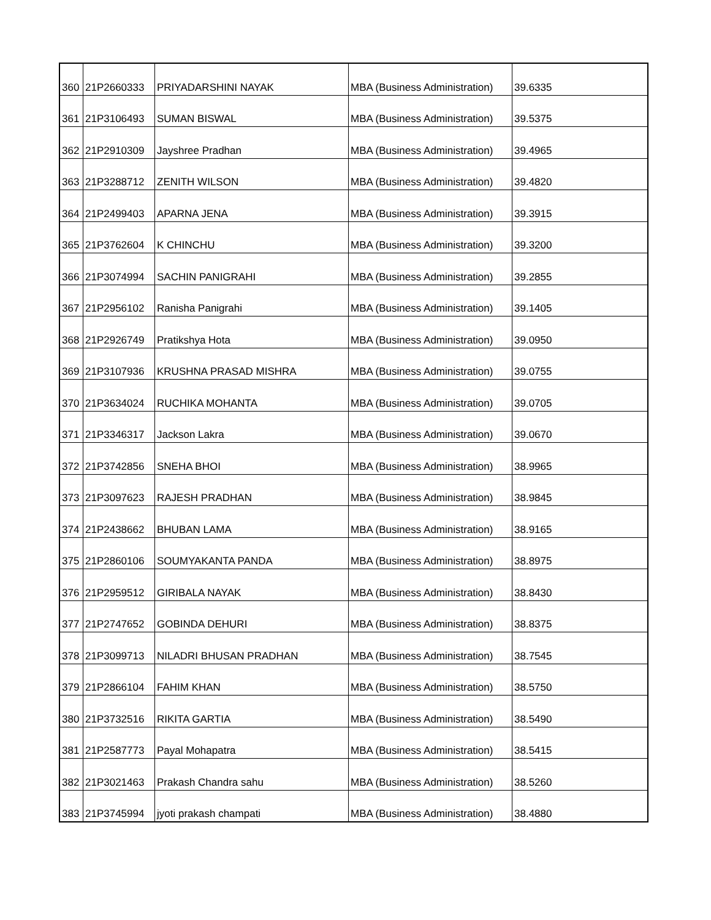| 360 | 21P2660333 | PRIYADARSHINI NAYAK | MBA (Business Administration) | 39.6335 |
| 361 | 21P3106493 | SUMAN BISWAL | MBA (Business Administration) | 39.5375 |
| 362 | 21P2910309 | Jayshree Pradhan | MBA (Business Administration) | 39.4965 |
| 363 | 21P3288712 | ZENITH WILSON | MBA (Business Administration) | 39.4820 |
| 364 | 21P2499403 | APARNA JENA | MBA (Business Administration) | 39.3915 |
| 365 | 21P3762604 | K CHINCHU | MBA (Business Administration) | 39.3200 |
| 366 | 21P3074994 | SACHIN PANIGRAHI | MBA (Business Administration) | 39.2855 |
| 367 | 21P2956102 | Ranisha Panigrahi | MBA (Business Administration) | 39.1405 |
| 368 | 21P2926749 | Pratikshya Hota | MBA (Business Administration) | 39.0950 |
| 369 | 21P3107936 | KRUSHNA PRASAD MISHRA | MBA (Business Administration) | 39.0755 |
| 370 | 21P3634024 | RUCHIKA MOHANTA | MBA (Business Administration) | 39.0705 |
| 371 | 21P3346317 | Jackson Lakra | MBA (Business Administration) | 39.0670 |
| 372 | 21P3742856 | SNEHA BHOI | MBA (Business Administration) | 38.9965 |
| 373 | 21P3097623 | RAJESH PRADHAN | MBA (Business Administration) | 38.9845 |
| 374 | 21P2438662 | BHUBAN LAMA | MBA (Business Administration) | 38.9165 |
| 375 | 21P2860106 | SOUMYAKANTA PANDA | MBA (Business Administration) | 38.8975 |
| 376 | 21P2959512 | GIRIBALA NAYAK | MBA (Business Administration) | 38.8430 |
| 377 | 21P2747652 | GOBINDA DEHURI | MBA (Business Administration) | 38.8375 |
| 378 | 21P3099713 | NILADRI BHUSAN PRADHAN | MBA (Business Administration) | 38.7545 |
| 379 | 21P2866104 | FAHIM KHAN | MBA (Business Administration) | 38.5750 |
| 380 | 21P3732516 | RIKITA GARTIA | MBA (Business Administration) | 38.5490 |
| 381 | 21P2587773 | Payal Mohapatra | MBA (Business Administration) | 38.5415 |
| 382 | 21P3021463 | Prakash Chandra sahu | MBA (Business Administration) | 38.5260 |
| 383 | 21P3745994 | jyoti prakash champati | MBA (Business Administration) | 38.4880 |